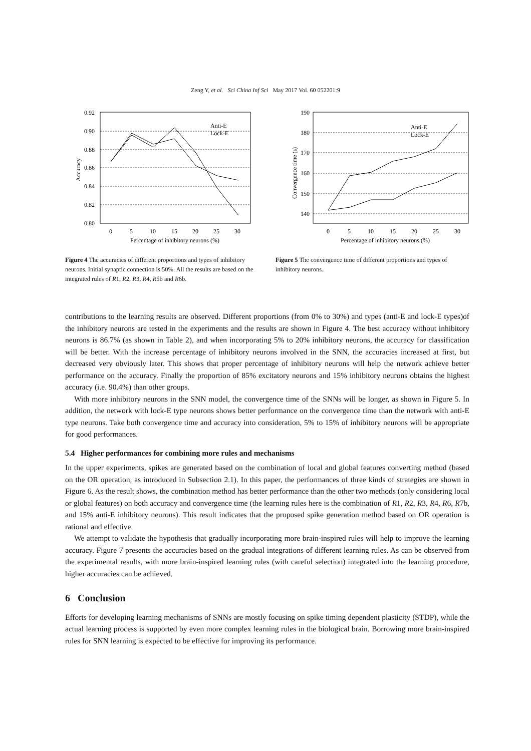Zeng Y, et al. Sci China Inf Sci May 2017 Vol. 60 052201:9
0.92
0.90
0.88
0.86
0.84
0.82
0.80
0
5
10
15
20
25
30
Percentage of inhibitory neurons (%)
Accuracy
Anti-E
Lock-E
Figure 4 The accuracies of different proportions and types of inhibitory neurons. Initial synaptic connection is 50%. All the results are based on the integrated rules of R1, R2, R3, R4, R5b and R6b.
190
180
170
160
150
140
0
5
10
15
20
25
30
Percentage of inhibitory neurons (%)
Convergence time (s)
Anti-E
Lock-E
Figure 5 The convergence time of different proportions and types of inhibitory neurons.
contributions to the learning results are observed. Different proportions (from 0% to 30%) and types (anti-E and lock-E types)of the inhibitory neurons are tested in the experiments and the results are shown in Figure 4. The best accuracy without inhibitory neurons is 86.7% (as shown in Table 2), and when incorporating 5% to 20% inhibitory neurons, the accuracy for classification will be better. With the increase percentage of inhibitory neurons involved in the SNN, the accuracies increased at first, but decreased very obviously later. This shows that proper percentage of inhibitory neurons will help the network achieve better performance on the accuracy. Finally the proportion of 85% excitatory neurons and 15% inhibitory neurons obtains the highest accuracy (i.e. 90.4%) than other groups.
With more inhibitory neurons in the SNN model, the convergence time of the SNNs will be longer, as shown in Figure 5. In addition, the network with lock-E type neurons shows better performance on the convergence time than the network with anti-E type neurons. Take both convergence time and accuracy into consideration, 5% to 15% of inhibitory neurons will be appropriate for good performances.
5.4 Higher performances for combining more rules and mechanisms
In the upper experiments, spikes are generated based on the combination of local and global features converting method (based on the OR operation, as introduced in Subsection 2.1). In this paper, the performances of three kinds of strategies are shown in Figure 6. As the result shows, the combination method has better performance than the other two methods (only considering local or global features) on both accuracy and convergence time (the learning rules here is the combination of R1, R2, R3, R4, R6, R7b, and 15% anti-E inhibitory neurons). This result indicates that the proposed spike generation method based on OR operation is rational and effective.
We attempt to validate the hypothesis that gradually incorporating more brain-inspired rules will help to improve the learning accuracy. Figure 7 presents the accuracies based on the gradual integrations of different learning rules. As can be observed from the experimental results, with more brain-inspired learning rules (with careful selection) integrated into the learning procedure, higher accuracies can be achieved.
6 Conclusion
Efforts for developing learning mechanisms of SNNs are mostly focusing on spike timing dependent plasticity (STDP), while the actual learning process is supported by even more complex learning rules in the biological brain. Borrowing more brain-inspired rules for SNN learning is expected to be effective for improving its performance.